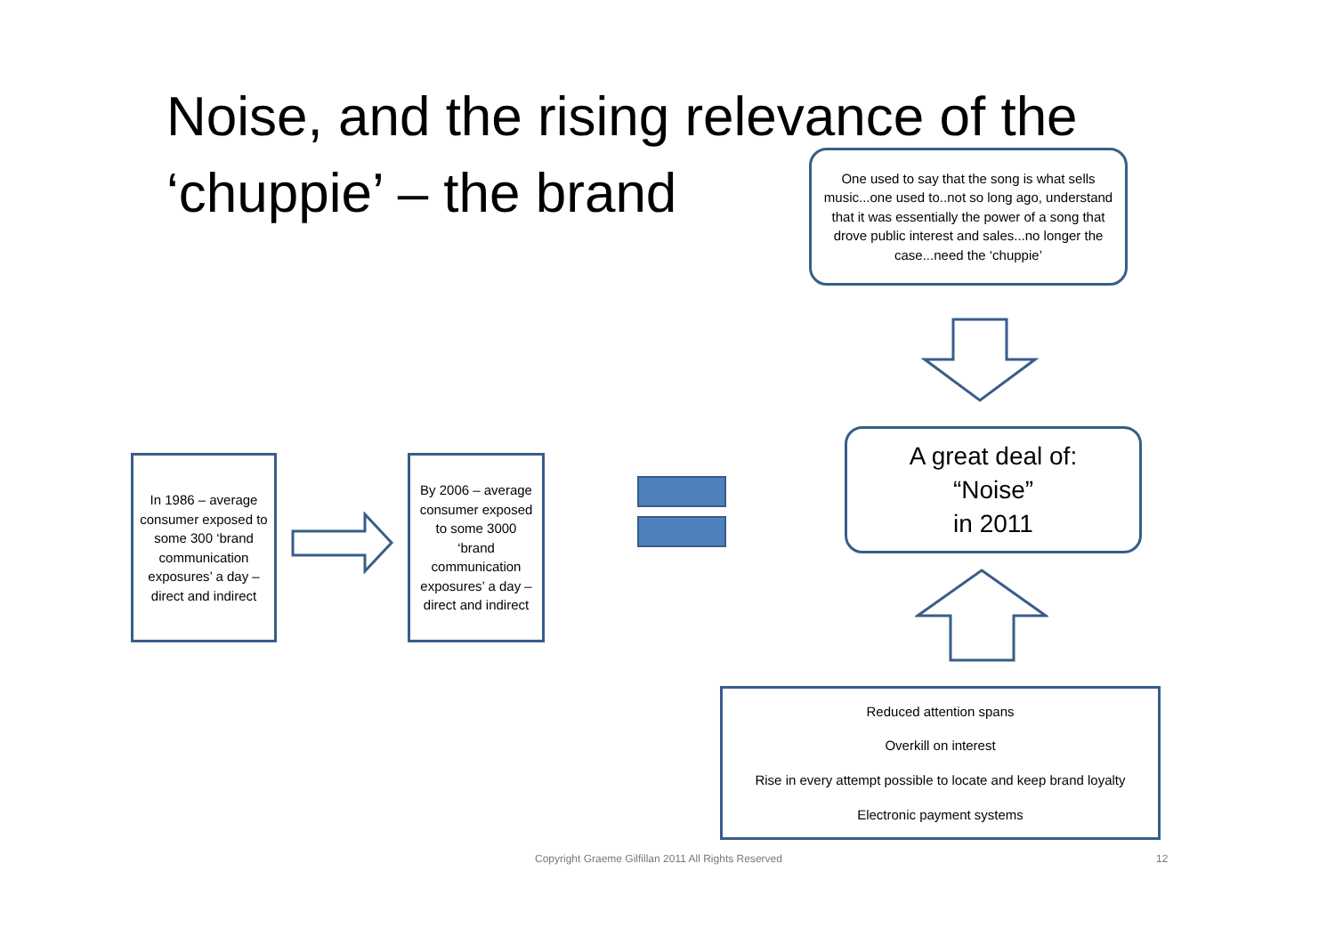Noise, and the rising relevance of the ‘chuppie’ – the brand
One used to say that the song is what sells music...one used to..not so long ago, understand that it was essentially the power of a song that drove public interest and sales...no longer the case...need the ‘chuppie’
A great deal of:
“Noise”
in 2011
In 1986 – average consumer exposed to some 300 ‘brand communication exposures’ a day – direct and indirect
By 2006 – average consumer exposed to some 3000 ‘brand communication exposures’ a day – direct and indirect
Reduced attention spans
Overkill on interest
Rise in every attempt possible to locate and keep brand loyalty
Electronic payment systems
Copyright Graeme Gilfillan 2011 All Rights Reserved
12